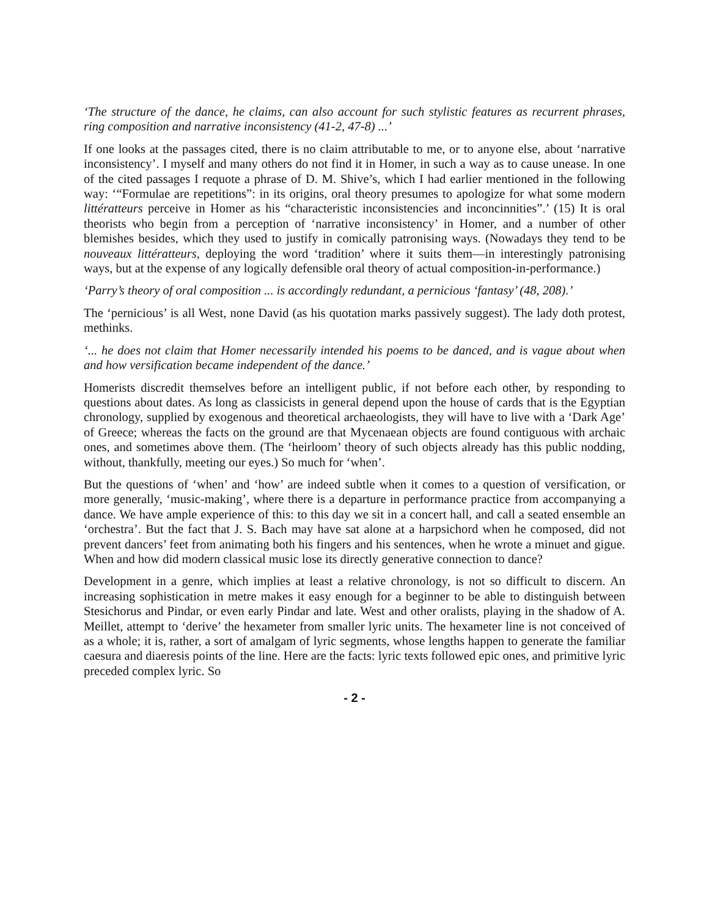‘The structure of the dance, he claims, can also account for such stylistic features as recurrent phrases, ring composition and narrative inconsistency (41-2, 47-8) ...’
If one looks at the passages cited, there is no claim attributable to me, or to anyone else, about ‘narrative inconsistency’. I myself and many others do not find it in Homer, in such a way as to cause unease. In one of the cited passages I requote a phrase of D. M. Shive’s, which I had earlier mentioned in the following way: ‘“Formulae are repetitions”: in its origins, oral theory presumes to apologize for what some modern littératteurs perceive in Homer as his “characteristic inconsistencies and inconcinnities”.’ (15) It is oral theorists who begin from a perception of ‘narrative inconsistency’ in Homer, and a number of other blemishes besides, which they used to justify in comically patronising ways. (Nowadays they tend to be nouveaux littératteurs, deploying the word ‘tradition’ where it suits them—in interestingly patronising ways, but at the expense of any logically defensible oral theory of actual composition-in-performance.)
‘Parry’s theory of oral composition ... is accordingly redundant, a pernicious ‘fantasy’ (48, 208).’
The ‘pernicious’ is all West, none David (as his quotation marks passively suggest). The lady doth protest, methinks.
‘... he does not claim that Homer necessarily intended his poems to be danced, and is vague about when and how versification became independent of the dance.’
Homerists discredit themselves before an intelligent public, if not before each other, by responding to questions about dates. As long as classicists in general depend upon the house of cards that is the Egyptian chronology, supplied by exogenous and theoretical archaeologists, they will have to live with a ‘Dark Age’ of Greece; whereas the facts on the ground are that Mycenaean objects are found contiguous with archaic ones, and sometimes above them. (The ‘heirloom’ theory of such objects already has this public nodding, without, thankfully, meeting our eyes.) So much for ‘when’.
But the questions of ‘when’ and ‘how’ are indeed subtle when it comes to a question of versification, or more generally, ‘music-making’, where there is a departure in performance practice from accompanying a dance. We have ample experience of this: to this day we sit in a concert hall, and call a seated ensemble an ‘orchestra’. But the fact that J. S. Bach may have sat alone at a harpsichord when he composed, did not prevent dancers’ feet from animating both his fingers and his sentences, when he wrote a minuet and gigue. When and how did modern classical music lose its directly generative connection to dance?
Development in a genre, which implies at least a relative chronology, is not so difficult to discern. An increasing sophistication in metre makes it easy enough for a beginner to be able to distinguish between Stesichorus and Pindar, or even early Pindar and late. West and other oralists, playing in the shadow of A. Meillet, attempt to ‘derive’ the hexameter from smaller lyric units. The hexameter line is not conceived of as a whole; it is, rather, a sort of amalgam of lyric segments, whose lengths happen to generate the familiar caesura and diaeresis points of the line. Here are the facts: lyric texts followed epic ones, and primitive lyric preceded complex lyric. So
- 2 -